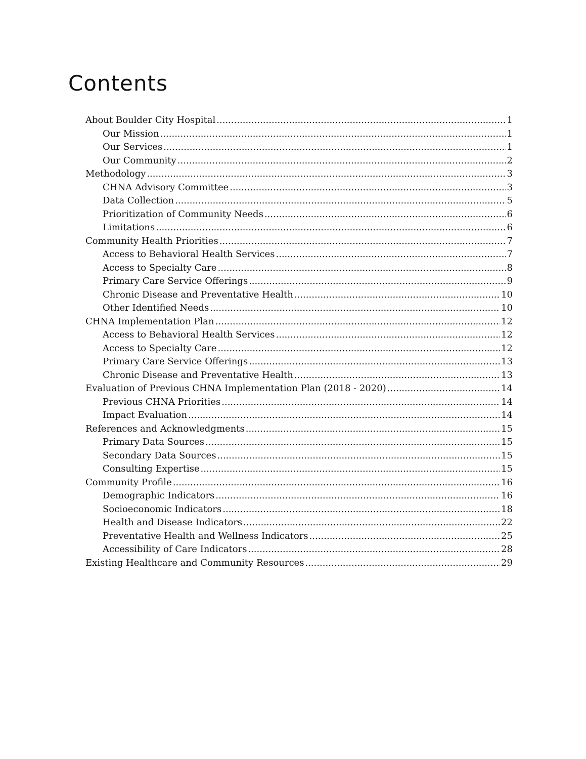Contents
About Boulder City Hospital 1
Our Mission 1
Our Services 1
Our Community 2
Methodology 3
CHNA Advisory Committee 3
Data Collection 5
Prioritization of Community Needs 6
Limitations 6
Community Health Priorities 7
Access to Behavioral Health Services 7
Access to Specialty Care 8
Primary Care Service Offerings 9
Chronic Disease and Preventative Health 10
Other Identified Needs 10
CHNA Implementation Plan 12
Access to Behavioral Health Services 12
Access to Specialty Care 12
Primary Care Service Offerings 13
Chronic Disease and Preventative Health 13
Evaluation of Previous CHNA Implementation Plan (2018 - 2020) 14
Previous CHNA Priorities 14
Impact Evaluation 14
References and Acknowledgments 15
Primary Data Sources 15
Secondary Data Sources 15
Consulting Expertise 15
Community Profile 16
Demographic Indicators 16
Socioeconomic Indicators 18
Health and Disease Indicators 22
Preventative Health and Wellness Indicators 25
Accessibility of Care Indicators 28
Existing Healthcare and Community Resources 29